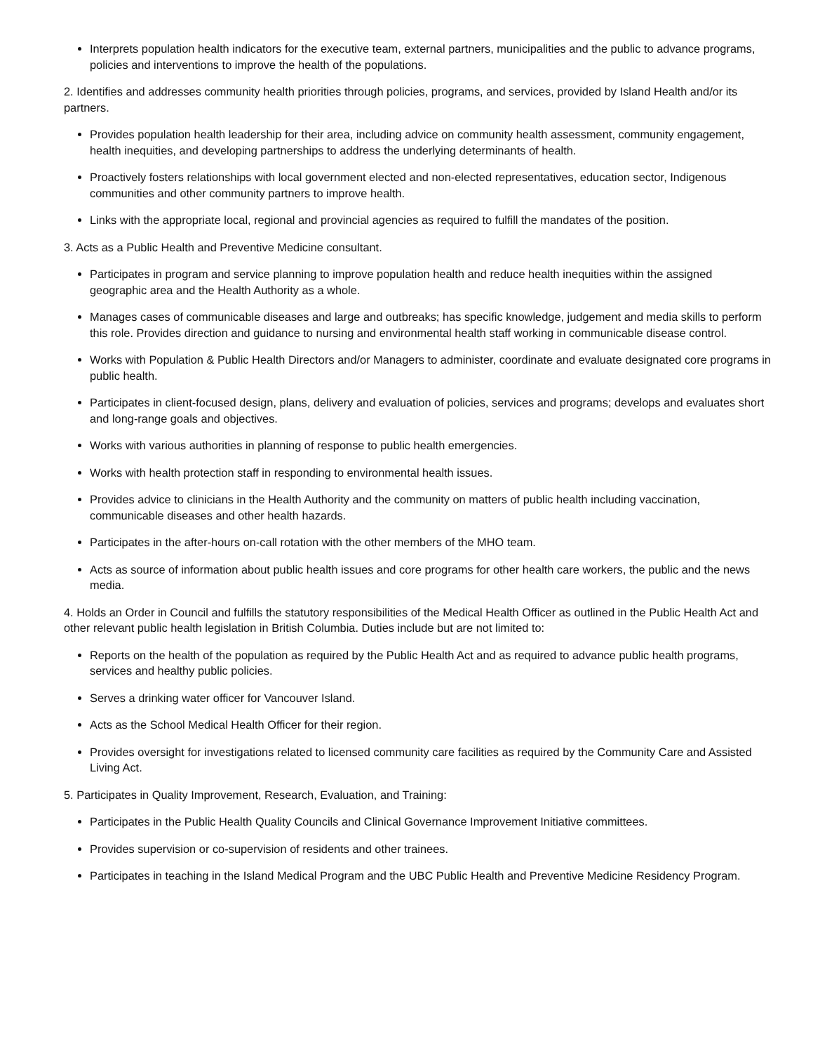Interprets population health indicators for the executive team, external partners, municipalities and the public to advance programs, policies and interventions to improve the health of the populations.
2. Identifies and addresses community health priorities through policies, programs, and services, provided by Island Health and/or its partners.
Provides population health leadership for their area, including advice on community health assessment, community engagement, health inequities, and developing partnerships to address the underlying determinants of health.
Proactively fosters relationships with local government elected and non-elected representatives, education sector, Indigenous communities and other community partners to improve health.
Links with the appropriate local, regional and provincial agencies as required to fulfill the mandates of the position.
3. Acts as a Public Health and Preventive Medicine consultant.
Participates in program and service planning to improve population health and reduce health inequities within the assigned geographic area and the Health Authority as a whole.
Manages cases of communicable diseases and large and outbreaks; has specific knowledge, judgement and media skills to perform this role. Provides direction and guidance to nursing and environmental health staff working in communicable disease control.
Works with Population & Public Health Directors and/or Managers to administer, coordinate and evaluate designated core programs in public health.
Participates in client-focused design, plans, delivery and evaluation of policies, services and programs; develops and evaluates short and long-range goals and objectives.
Works with various authorities in planning of response to public health emergencies.
Works with health protection staff in responding to environmental health issues.
Provides advice to clinicians in the Health Authority and the community on matters of public health including vaccination, communicable diseases and other health hazards.
Participates in the after-hours on-call rotation with the other members of the MHO team.
Acts as source of information about public health issues and core programs for other health care workers, the public and the news media.
4. Holds an Order in Council and fulfills the statutory responsibilities of the Medical Health Officer as outlined in the Public Health Act and other relevant public health legislation in British Columbia. Duties include but are not limited to:
Reports on the health of the population as required by the Public Health Act and as required to advance public health programs, services and healthy public policies.
Serves a drinking water officer for Vancouver Island.
Acts as the School Medical Health Officer for their region.
Provides oversight for investigations related to licensed community care facilities as required by the Community Care and Assisted Living Act.
5. Participates in Quality Improvement, Research, Evaluation, and Training:
Participates in the Public Health Quality Councils and Clinical Governance Improvement Initiative committees.
Provides supervision or co-supervision of residents and other trainees.
Participates in teaching in the Island Medical Program and the UBC Public Health and Preventive Medicine Residency Program.